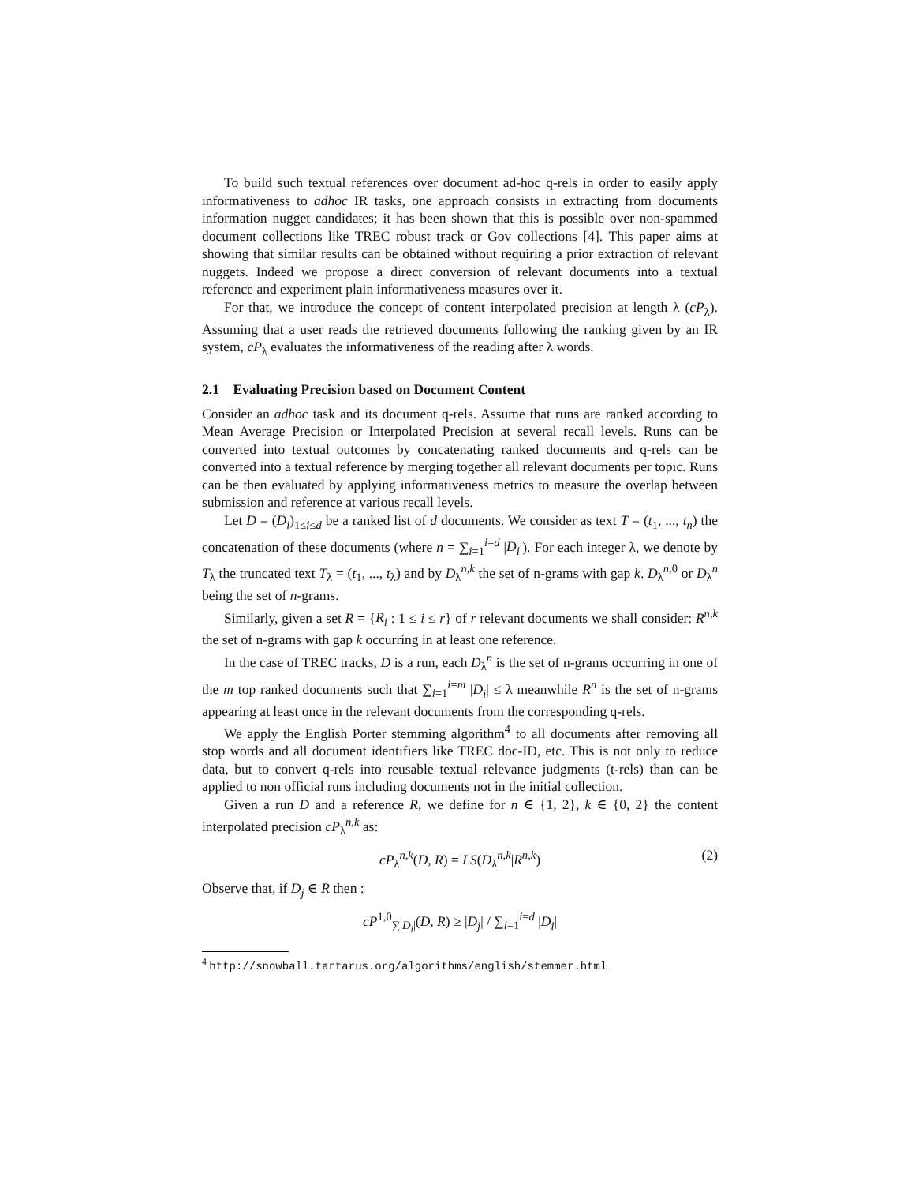To build such textual references over document ad-hoc q-rels in order to easily apply informativeness to adhoc IR tasks, one approach consists in extracting from documents information nugget candidates; it has been shown that this is possible over non-spammed document collections like TREC robust track or Gov collections [4]. This paper aims at showing that similar results can be obtained without requiring a prior extraction of relevant nuggets. Indeed we propose a direct conversion of relevant documents into a textual reference and experiment plain informativeness measures over it.
For that, we introduce the concept of content interpolated precision at length λ (cP<sub>λ</sub>). Assuming that a user reads the retrieved documents following the ranking given by an IR system, cP<sub>λ</sub> evaluates the informativeness of the reading after λ words.
2.1 Evaluating Precision based on Document Content
Consider an adhoc task and its document q-rels. Assume that runs are ranked according to Mean Average Precision or Interpolated Precision at several recall levels. Runs can be converted into textual outcomes by concatenating ranked documents and q-rels can be converted into a textual reference by merging together all relevant documents per topic. Runs can be then evaluated by applying informativeness metrics to measure the overlap between submission and reference at various recall levels.
Let D = (D<sub>i</sub>)<sub>1≤i≤d</sub> be a ranked list of d documents. We consider as text T = (t<sub>1</sub>, ..., t<sub>n</sub>) the concatenation of these documents (where n = ∑<sub>i=1</sub><sup>i=d</sup> |D<sub>i</sub>|). For each integer λ, we denote by T<sub>λ</sub> the truncated text T<sub>λ</sub> = (t<sub>1</sub>, ..., t<sub>λ</sub>) and by D<sub>λ</sub><sup>n,k</sup> the set of n-grams with gap k. D<sub>λ</sub><sup>n,0</sup> or D<sub>λ</sub><sup>n</sup> being the set of n-grams.
Similarly, given a set R = {R<sub>i</sub> : 1 ≤ i ≤ r} of r relevant documents we shall consider: R<sup>n,k</sup> the set of n-grams with gap k occurring in at least one reference.
In the case of TREC tracks, D is a run, each D<sub>λ</sub><sup>n</sup> is the set of n-grams occurring in one of the m top ranked documents such that ∑<sub>i=1</sub><sup>i=m</sup> |D<sub>i</sub>| ≤ λ meanwhile R<sup>n</sup> is the set of n-grams appearing at least once in the relevant documents from the corresponding q-rels.
We apply the English Porter stemming algorithm<sup>4</sup> to all documents after removing all stop words and all document identifiers like TREC doc-ID, etc. This is not only to reduce data, but to convert q-rels into reusable textual relevance judgments (t-rels) than can be applied to non official runs including documents not in the initial collection.
Given a run D and a reference R, we define for n ∈ {1, 2}, k ∈ {0, 2} the content interpolated precision cP<sub>λ</sub><sup>n,k</sup> as:
cP<sub>λ</sub><sup>n,k</sup>(D, R) = LS(D<sub>λ</sub><sup>n,k</sup>|R<sup>n,k</sup>) (2)
Observe that, if D<sub>j</sub> ∈ R then :
cP<sup>1,0</sup><sub>∑|D<sub>i</sub>|</sub>(D, R) ≥ |D<sub>j</sub>| / ∑<sub>i=1</sub><sup>i=d</sup> |D<sub>i</sub>|
<sup>4</sup> http://snowball.tartarus.org/algorithms/english/stemmer.html